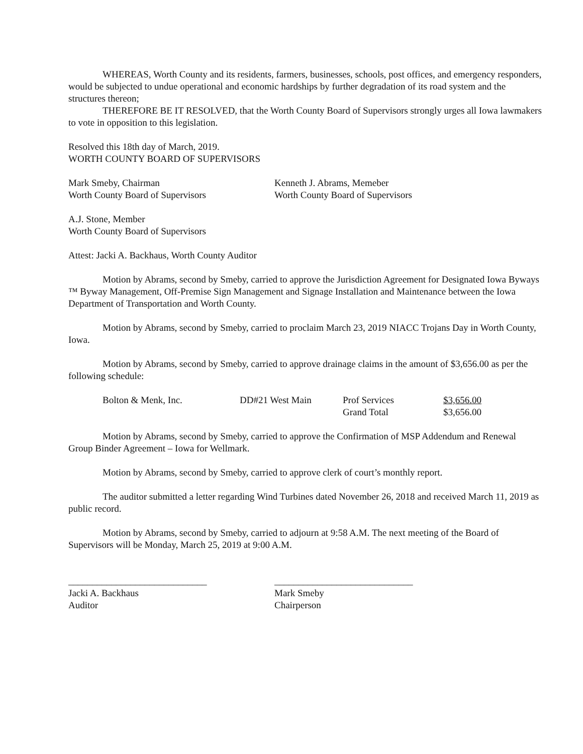WHEREAS, Worth County and its residents, farmers, businesses, schools, post offices, and emergency responders, would be subjected to undue operational and economic hardships by further degradation of its road system and the structures thereon;
THEREFORE BE IT RESOLVED, that the Worth County Board of Supervisors strongly urges all Iowa lawmakers to vote in opposition to this legislation.
Resolved this 18th day of March, 2019.
WORTH COUNTY BOARD OF SUPERVISORS
Mark Smeby, Chairman
Worth County Board of Supervisors
Kenneth J. Abrams, Memeber
Worth County Board of Supervisors
A.J. Stone, Member
Worth County Board of Supervisors
Attest: Jacki A. Backhaus, Worth County Auditor
Motion by Abrams, second by Smeby, carried to approve the Jurisdiction Agreement for Designated Iowa Byways ™ Byway Management, Off-Premise Sign Management and Signage Installation and Maintenance between the Iowa Department of Transportation and Worth County.
Motion by Abrams, second by Smeby, carried to proclaim March 23, 2019 NIACC Trojans Day in Worth County, Iowa.
Motion by Abrams, second by Smeby, carried to approve drainage claims in the amount of $3,656.00 as per the following schedule:
| Bolton & Menk, Inc. | DD#21 West Main | Prof Services | $3,656.00 |
| | | Grand Total | $3,656.00 |
Motion by Abrams, second by Smeby, carried to approve the Confirmation of MSP Addendum and Renewal Group Binder Agreement – Iowa for Wellmark.
Motion by Abrams, second by Smeby, carried to approve clerk of court’s monthly report.
The auditor submitted a letter regarding Wind Turbines dated November 26, 2018 and received March 11, 2019 as public record.
Motion by Abrams, second by Smeby, carried to adjourn at 9:58 A.M. The next meeting of the Board of Supervisors will be Monday, March 25, 2019 at 9:00 A.M.
_____________________________
Jacki A. Backhaus
Auditor
_____________________________
Mark Smeby
Chairperson